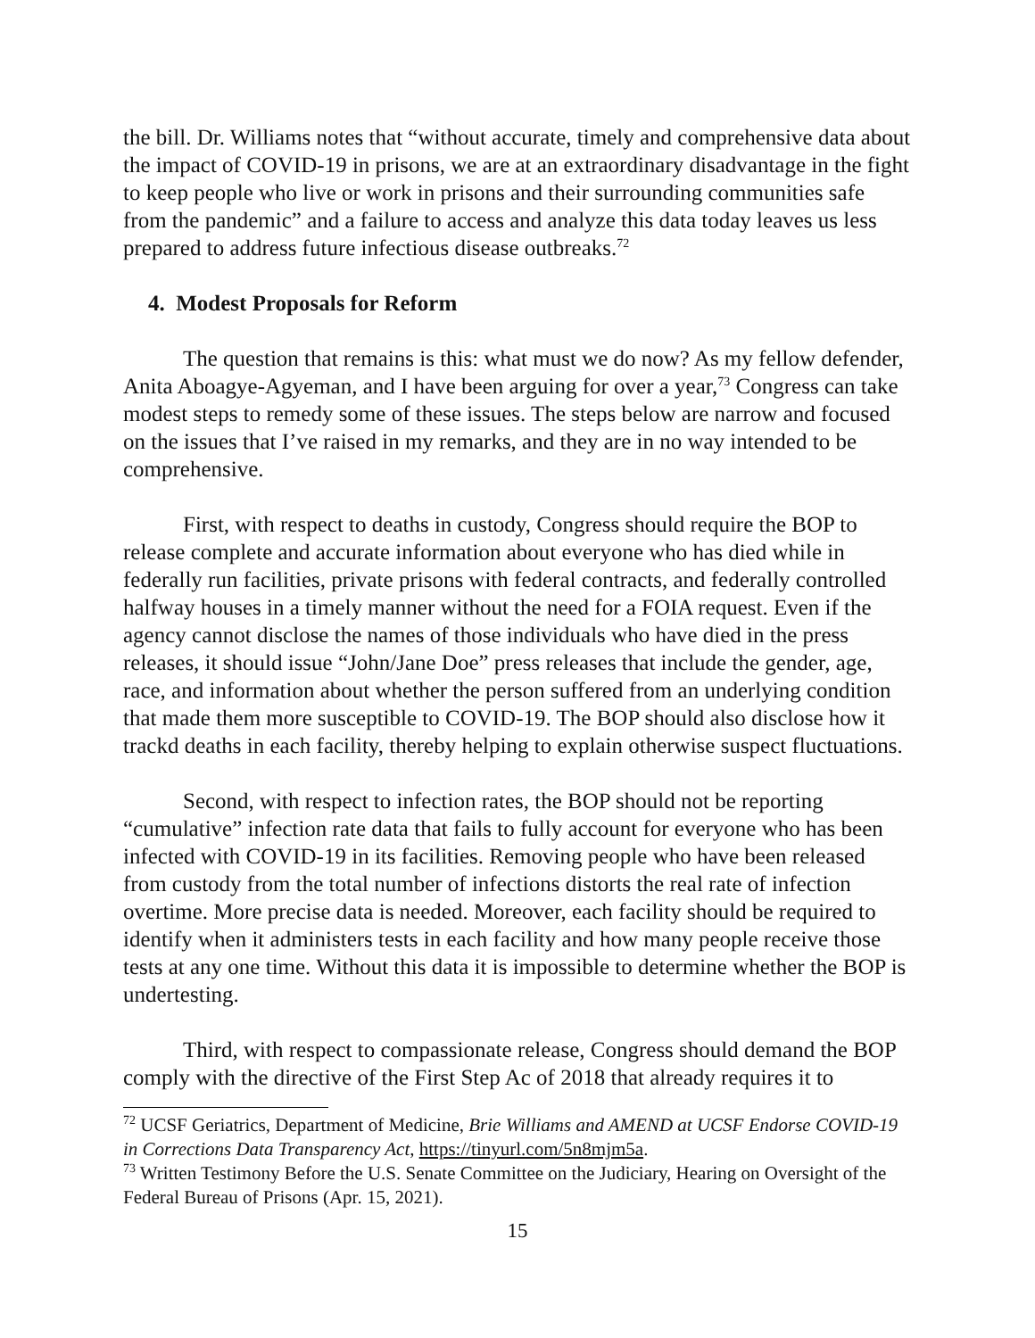the bill. Dr. Williams notes that “without accurate, timely and comprehensive data about the impact of COVID-19 in prisons, we are at an extraordinary disadvantage in the fight to keep people who live or work in prisons and their surrounding communities safe from the pandemic” and a failure to access and analyze this data today leaves us less prepared to address future infectious disease outbreaks.<sup>72</sup>
4. Modest Proposals for Reform
The question that remains is this: what must we do now? As my fellow defender, Anita Aboagye-Agyeman, and I have been arguing for over a year,<sup>73</sup> Congress can take modest steps to remedy some of these issues. The steps below are narrow and focused on the issues that I’ve raised in my remarks, and they are in no way intended to be comprehensive.
First, with respect to deaths in custody, Congress should require the BOP to release complete and accurate information about everyone who has died while in federally run facilities, private prisons with federal contracts, and federally controlled halfway houses in a timely manner without the need for a FOIA request. Even if the agency cannot disclose the names of those individuals who have died in the press releases, it should issue “John/Jane Doe” press releases that include the gender, age, race, and information about whether the person suffered from an underlying condition that made them more susceptible to COVID-19. The BOP should also disclose how it trackd deaths in each facility, thereby helping to explain otherwise suspect fluctuations.
Second, with respect to infection rates, the BOP should not be reporting “cumulative” infection rate data that fails to fully account for everyone who has been infected with COVID-19 in its facilities. Removing people who have been released from custody from the total number of infections distorts the real rate of infection overtime. More precise data is needed. Moreover, each facility should be required to identify when it administers tests in each facility and how many people receive those tests at any one time. Without this data it is impossible to determine whether the BOP is undertesting.
Third, with respect to compassionate release, Congress should demand the BOP comply with the directive of the First Step Ac of 2018 that already requires it to
<sup>72</sup> UCSF Geriatrics, Department of Medicine, Brie Williams and AMEND at UCSF Endorse COVID-19 in Corrections Data Transparency Act, https://tinyurl.com/5n8mjm5a.
<sup>73</sup> Written Testimony Before the U.S. Senate Committee on the Judiciary, Hearing on Oversight of the Federal Bureau of Prisons (Apr. 15, 2021).
15